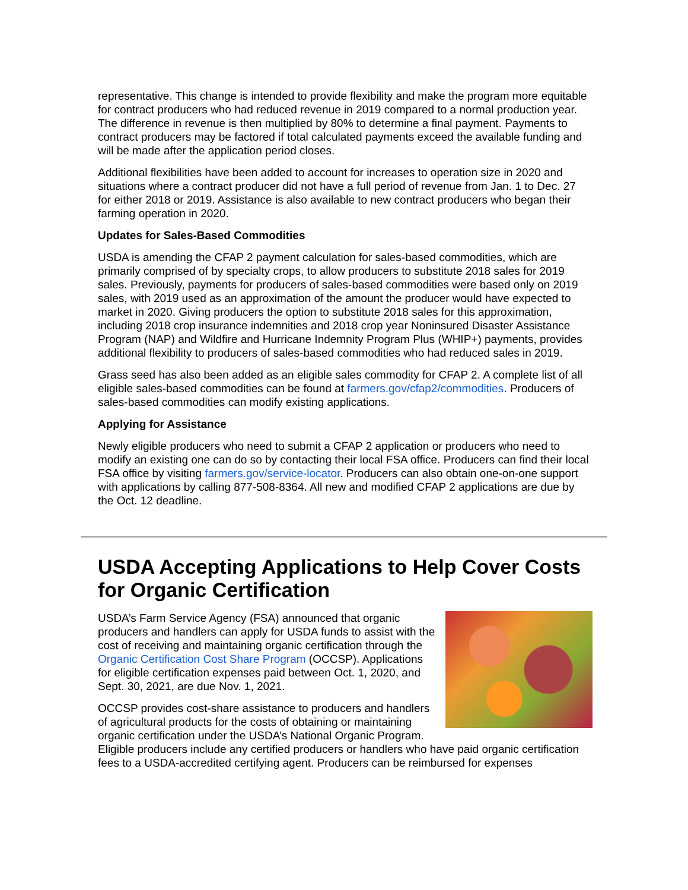representative. This change is intended to provide flexibility and make the program more equitable for contract producers who had reduced revenue in 2019 compared to a normal production year. The difference in revenue is then multiplied by 80% to determine a final payment. Payments to contract producers may be factored if total calculated payments exceed the available funding and will be made after the application period closes.
Additional flexibilities have been added to account for increases to operation size in 2020 and situations where a contract producer did not have a full period of revenue from Jan. 1 to Dec. 27 for either 2018 or 2019. Assistance is also available to new contract producers who began their farming operation in 2020.
Updates for Sales-Based Commodities
USDA is amending the CFAP 2 payment calculation for sales-based commodities, which are primarily comprised of by specialty crops, to allow producers to substitute 2018 sales for 2019 sales. Previously, payments for producers of sales-based commodities were based only on 2019 sales, with 2019 used as an approximation of the amount the producer would have expected to market in 2020. Giving producers the option to substitute 2018 sales for this approximation, including 2018 crop insurance indemnities and 2018 crop year Noninsured Disaster Assistance Program (NAP) and Wildfire and Hurricane Indemnity Program Plus (WHIP+) payments, provides additional flexibility to producers of sales-based commodities who had reduced sales in 2019.
Grass seed has also been added as an eligible sales commodity for CFAP 2. A complete list of all eligible sales-based commodities can be found at farmers.gov/cfap2/commodities. Producers of sales-based commodities can modify existing applications.
Applying for Assistance
Newly eligible producers who need to submit a CFAP 2 application or producers who need to modify an existing one can do so by contacting their local FSA office. Producers can find their local FSA office by visiting farmers.gov/service-locator. Producers can also obtain one-on-one support with applications by calling 877-508-8364. All new and modified CFAP 2 applications are due by the Oct. 12 deadline.
USDA Accepting Applications to Help Cover Costs for Organic Certification
USDA’s Farm Service Agency (FSA) announced that organic producers and handlers can apply for USDA funds to assist with the cost of receiving and maintaining organic certification through the Organic Certification Cost Share Program (OCCSP). Applications for eligible certification expenses paid between Oct. 1, 2020, and Sept. 30, 2021, are due Nov. 1, 2021.
OCCSP provides cost-share assistance to producers and handlers of agricultural products for the costs of obtaining or maintaining organic certification under the USDA’s National Organic Program. Eligible producers include any certified producers or handlers who have paid organic certification fees to a USDA-accredited certifying agent. Producers can be reimbursed for expenses